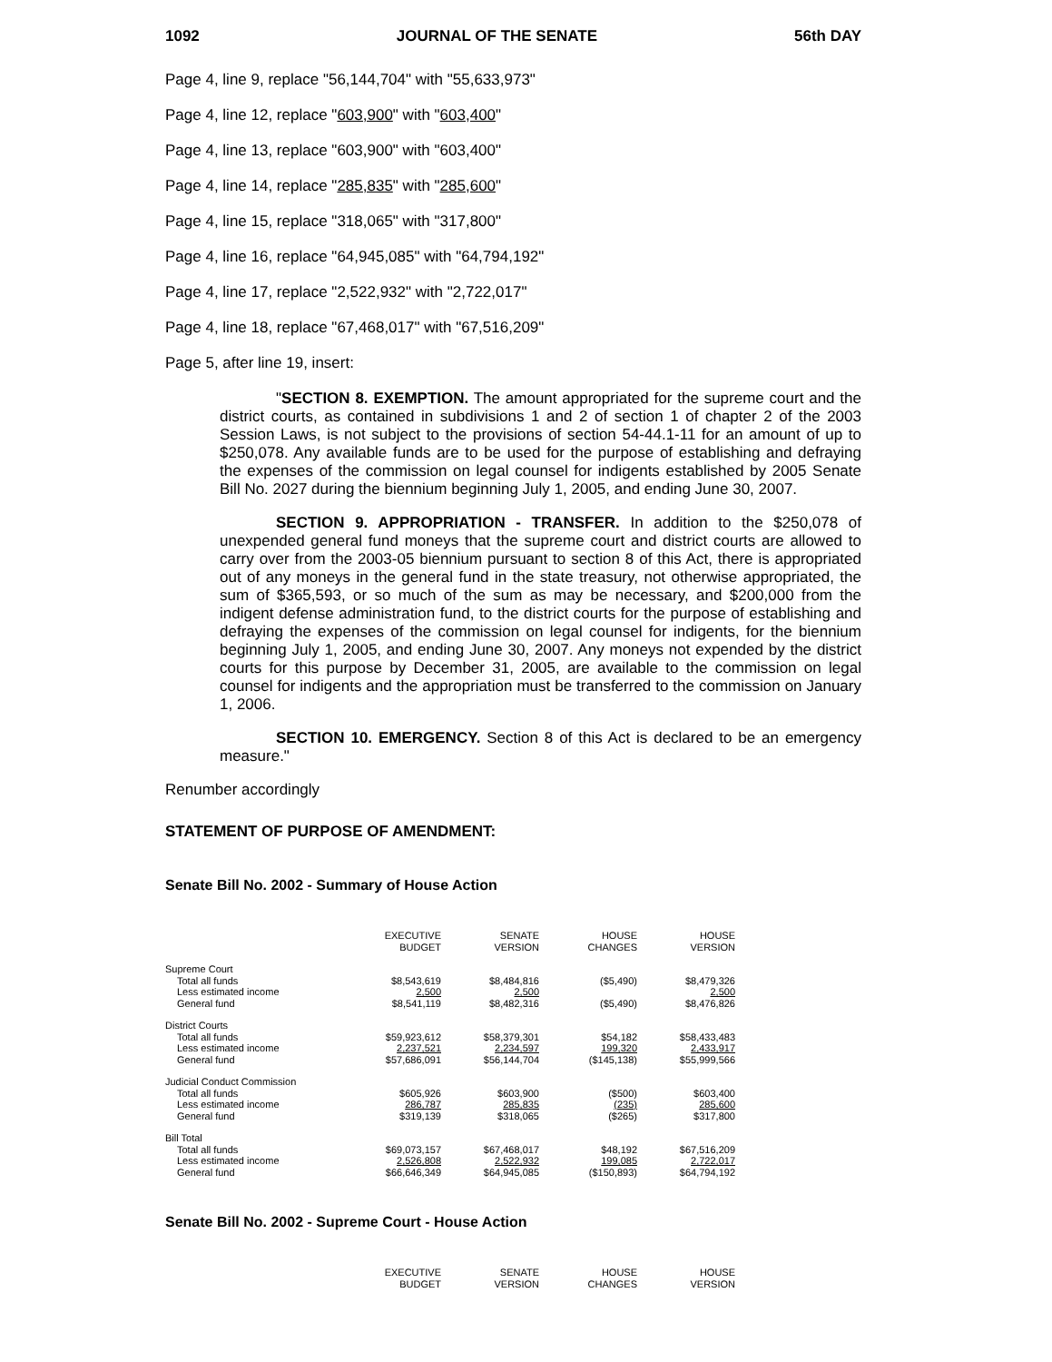1092 JOURNAL OF THE SENATE 56th DAY
Page 4, line 9, replace "56,144,704" with "55,633,973"
Page 4, line 12, replace "603,900" with "603,400"
Page 4, line 13, replace "603,900" with "603,400"
Page 4, line 14, replace "285,835" with "285,600"
Page 4, line 15, replace "318,065" with "317,800"
Page 4, line 16, replace "64,945,085" with "64,794,192"
Page 4, line 17, replace "2,522,932" with "2,722,017"
Page 4, line 18, replace "67,468,017" with "67,516,209"
Page 5, after line 19, insert:
"SECTION 8. EXEMPTION. The amount appropriated for the supreme court and the district courts, as contained in subdivisions 1 and 2 of section 1 of chapter 2 of the 2003 Session Laws, is not subject to the provisions of section 54-44.1-11 for an amount of up to $250,078. Any available funds are to be used for the purpose of establishing and defraying the expenses of the commission on legal counsel for indigents established by 2005 Senate Bill No. 2027 during the biennium beginning July 1, 2005, and ending June 30, 2007.
SECTION 9. APPROPRIATION - TRANSFER. In addition to the $250,078 of unexpended general fund moneys that the supreme court and district courts are allowed to carry over from the 2003-05 biennium pursuant to section 8 of this Act, there is appropriated out of any moneys in the general fund in the state treasury, not otherwise appropriated, the sum of $365,593, or so much of the sum as may be necessary, and $200,000 from the indigent defense administration fund, to the district courts for the purpose of establishing and defraying the expenses of the commission on legal counsel for indigents, for the biennium beginning July 1, 2005, and ending June 30, 2007. Any moneys not expended by the district courts for this purpose by December 31, 2005, are available to the commission on legal counsel for indigents and the appropriation must be transferred to the commission on January 1, 2006.
SECTION 10. EMERGENCY. Section 8 of this Act is declared to be an emergency measure."
Renumber accordingly
STATEMENT OF PURPOSE OF AMENDMENT:
Senate Bill No. 2002 - Summary of House Action
| | EXECUTIVE BUDGET | SENATE VERSION | HOUSE CHANGES | HOUSE VERSION |
| Supreme Court | | | | |
| Total all funds | $8,543,619 | $8,484,816 | ($5,490) | $8,479,326 |
| Less estimated income | 2,500 | 2,500 | | 2,500 |
| General fund | $8,541,119 | $8,482,316 | ($5,490) | $8,476,826 |
| District Courts | | | | |
| Total all funds | $59,923,612 | $58,379,301 | $54,182 | $58,433,483 |
| Less estimated income | 2,237,521 | 2,234,597 | 199,320 | 2,433,917 |
| General fund | $57,686,091 | $56,144,704 | ($145,138) | $55,999,566 |
| Judicial Conduct Commission | | | | |
| Total all funds | $605,926 | $603,900 | ($500) | $603,400 |
| Less estimated income | 286,787 | 285,835 | (235) | 285,600 |
| General fund | $319,139 | $318,065 | ($265) | $317,800 |
| Bill Total | | | | |
| Total all funds | $69,073,157 | $67,468,017 | $48,192 | $67,516,209 |
| Less estimated income | 2,526,808 | 2,522,932 | 199,085 | 2,722,017 |
| General fund | $66,646,349 | $64,945,085 | ($150,893) | $64,794,192 |
Senate Bill No. 2002 - Supreme Court - House Action
| | EXECUTIVE BUDGET | SENATE VERSION | HOUSE CHANGES | HOUSE VERSION |